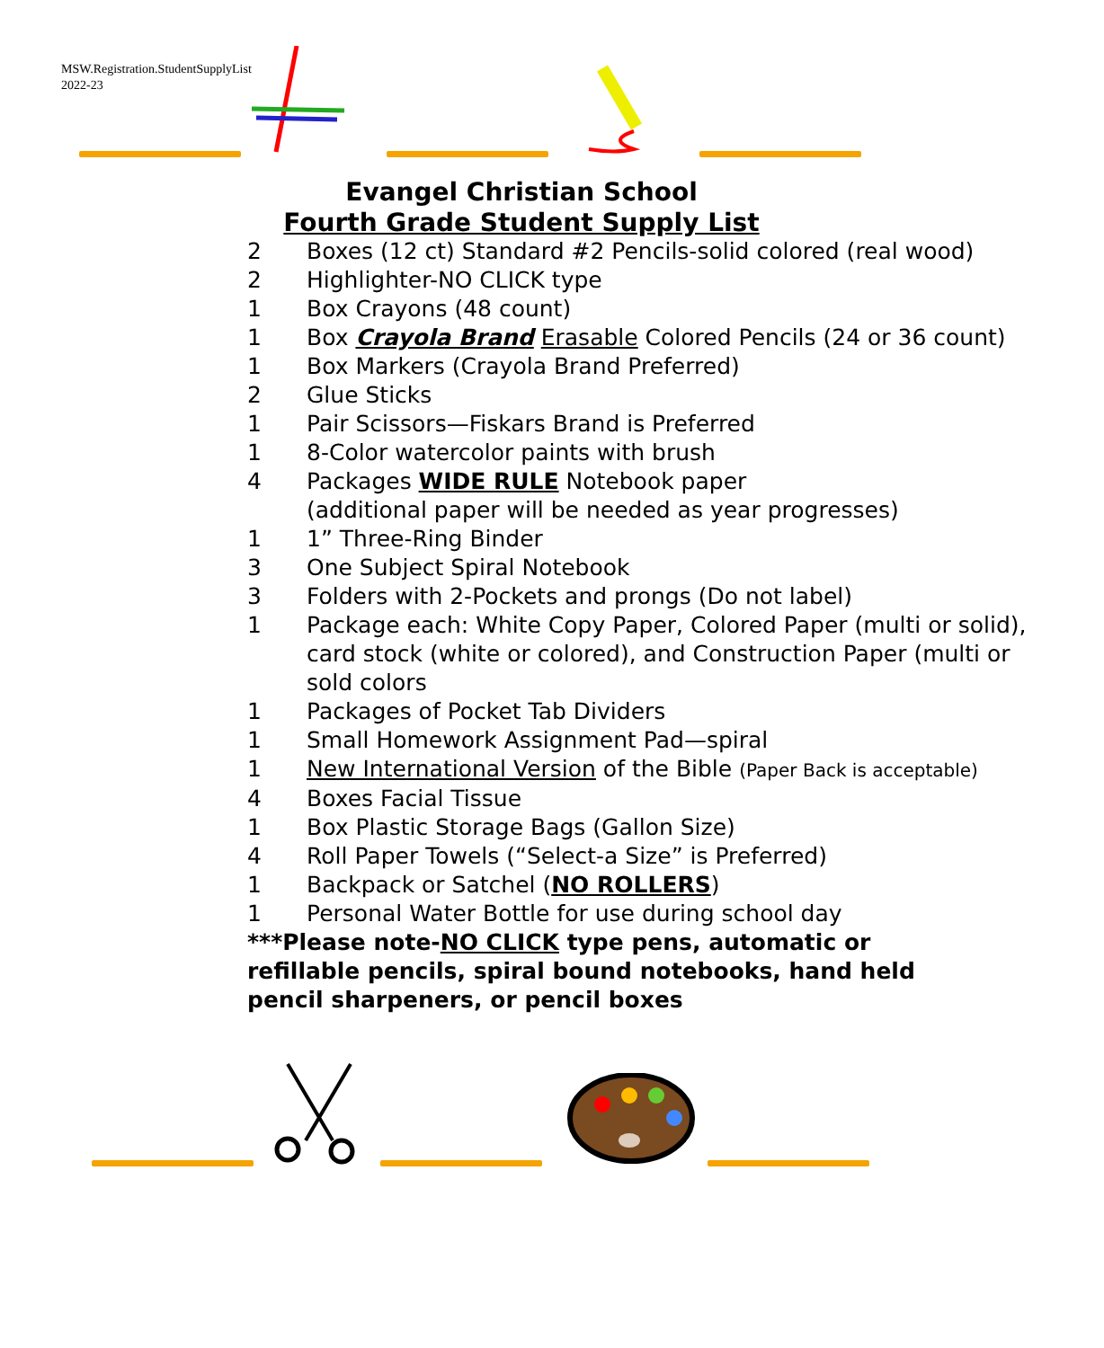MSW.Registration.StudentSupplyList
2022-23
Evangel Christian School
Fourth Grade Student Supply List
2 Boxes (12 ct) Standard #2 Pencils-solid colored (real wood)
2 Highlighter-NO CLICK type
1 Box Crayons (48 count)
1 Box Crayola Brand Erasable Colored Pencils (24 or 36 count)
1 Box Markers (Crayola Brand Preferred)
2 Glue Sticks
1 Pair Scissors—Fiskars Brand is Preferred
1 8-Color watercolor paints with brush
4 Packages WIDE RULE Notebook paper
(additional paper will be needed as year progresses)
1 1” Three-Ring Binder
3 One Subject Spiral Notebook
3 Folders with 2-Pockets and prongs (Do not label)
1 Package each: White Copy Paper, Colored Paper (multi or solid), card stock (white or colored), and Construction Paper (multi or sold colors
1 Packages of Pocket Tab Dividers
1 Small Homework Assignment Pad—spiral
1 New International Version of the Bible (Paper Back is acceptable)
4 Boxes Facial Tissue
1 Box Plastic Storage Bags (Gallon Size)
4 Roll Paper Towels (“Select-a Size” is Preferred)
1 Backpack or Satchel (NO ROLLERS)
1 Personal Water Bottle for use during school day
***Please note-NO CLICK type pens, automatic or refillable pencils, spiral bound notebooks, hand held pencil sharpeners, or pencil boxes